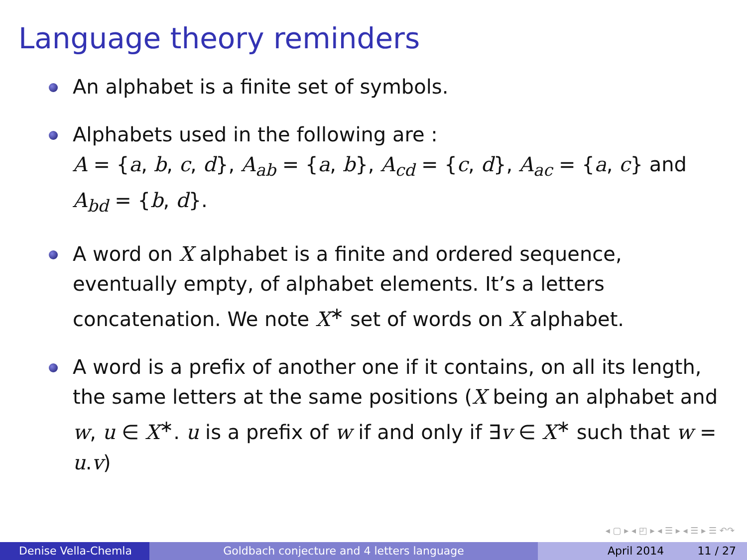Language theory reminders
An alphabet is a finite set of symbols.
Alphabets used in the following are :
A = {a, b, c, d}, A<sub>ab</sub> = {a, b}, A<sub>cd</sub> = {c, d}, A<sub>ac</sub> = {a, c} and
A<sub>bd</sub> = {b, d}.
A word on X alphabet is a finite and ordered sequence, eventually empty, of alphabet elements. It’s a letters concatenation. We note X<sup>∗</sup> set of words on X alphabet.
A word is a prefix of another one if it contains, on all its length, the same letters at the same positions (X being an alphabet and w, u ∈ X<sup>∗</sup>. u is a prefix of w if and only if ∃v ∈ X<sup>∗</sup> such that w = u.v)
◂ ▢ ▸ ◂ ◰ ▸ ◂ ☰ ▸ ◂ ☰ ▸ ☰ ↶↷
Denise Vella-Chemla Goldbach conjecture and 4 letters language April 2014 11 / 27